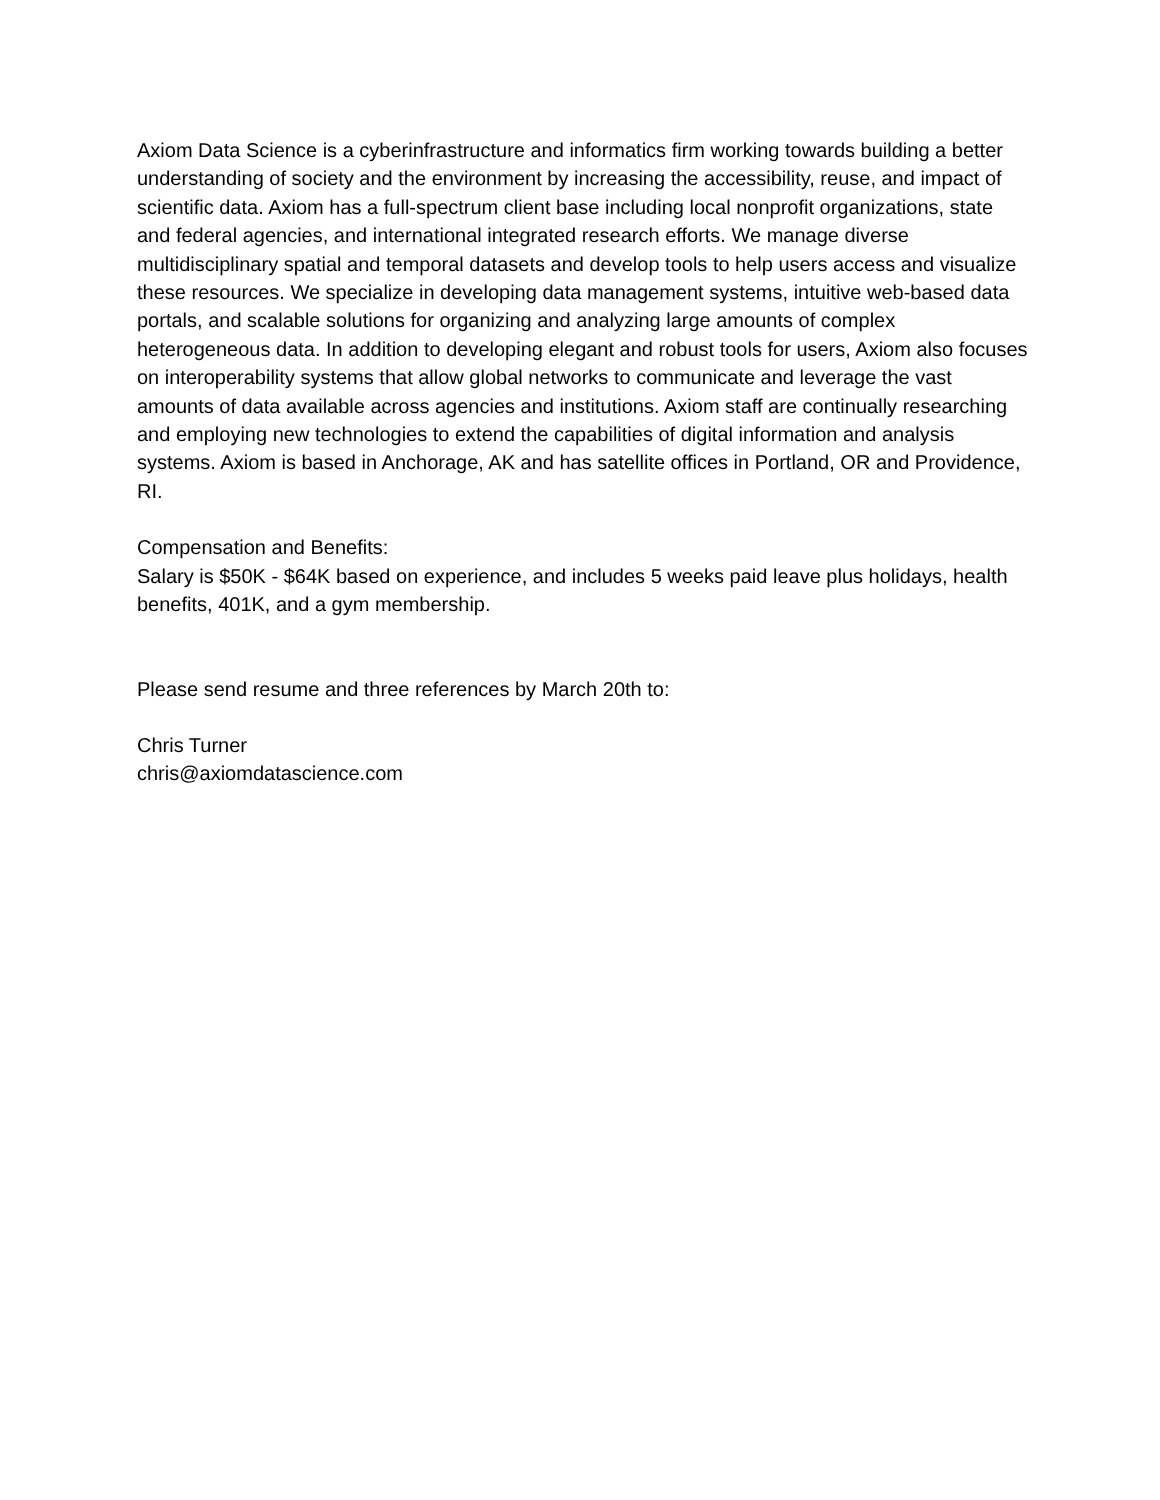Axiom Data Science is a cyberinfrastructure and informatics firm working towards building a better understanding of society and the environment by increasing the accessibility, reuse, and impact of scientific data. Axiom has a full-spectrum client base including local nonprofit organizations, state and federal agencies, and international integrated research efforts. We manage diverse multidisciplinary spatial and temporal datasets and develop tools to help users access and visualize these resources. We specialize in developing data management systems, intuitive web-based data portals, and scalable solutions for organizing and analyzing large amounts of complex heterogeneous data. In addition to developing elegant and robust tools for users, Axiom also focuses on interoperability systems that allow global networks to communicate and leverage the vast amounts of data available across agencies and institutions. Axiom staff are continually researching and employing new technologies to extend the capabilities of digital information and analysis systems. Axiom is based in Anchorage, AK and has satellite offices in Portland, OR and Providence, RI.
Compensation and Benefits:
Salary is $50K - $64K based on experience, and includes 5 weeks paid leave plus holidays, health benefits, 401K, and a gym membership.
Please send resume and three references by March 20th to:
Chris Turner
chris@axiomdatascience.com